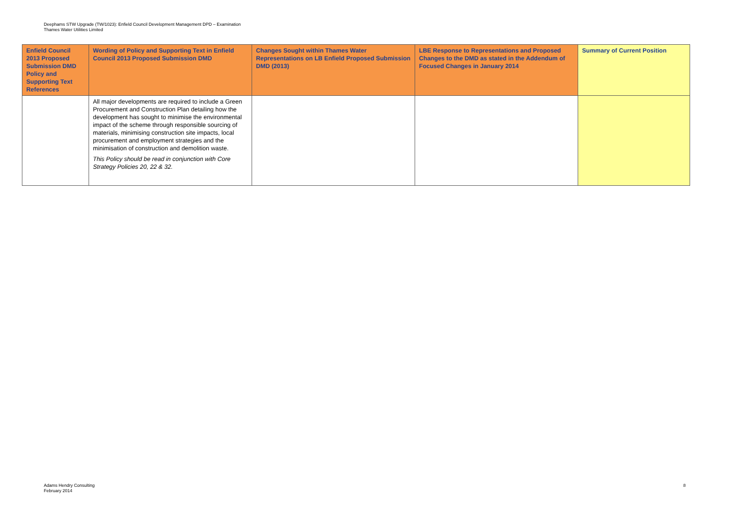Deephams STW Upgrade (TW/1023): Enfield Council Development Management DPD – Examination
Thames Water Utilities Limited
| Enfield Council 2013 Proposed Submission DMD Policy and Supporting Text References | Wording of Policy and Supporting Text in Enfield Council 2013 Proposed Submission DMD | Changes Sought within Thames Water Representations on LB Enfield Proposed Submission DMD (2013) | LBE Response to Representations and Proposed Changes to the DMD as stated in the Addendum of Focused Changes in January 2014 | Summary of Current Position |
| --- | --- | --- | --- | --- |
| | All major developments are required to include a Green Procurement and Construction Plan detailing how the development has sought to minimise the environmental impact of the scheme through responsible sourcing of materials, minimising construction site impacts, local procurement and employment strategies and the minimisation of construction and demolition waste. This Policy should be read in conjunction with Core Strategy Policies 20, 22 & 32. | | | |
Adams Hendry Consulting
February 2014
8